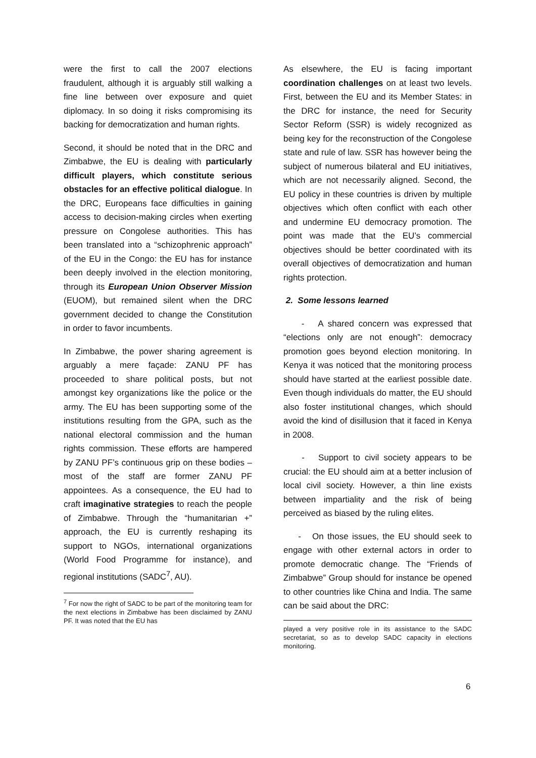were the first to call the 2007 elections fraudulent, although it is arguably still walking a fine line between over exposure and quiet diplomacy. In so doing it risks compromising its backing for democratization and human rights.
Second, it should be noted that in the DRC and Zimbabwe, the EU is dealing with particularly difficult players, which constitute serious obstacles for an effective political dialogue. In the DRC, Europeans face difficulties in gaining access to decision-making circles when exerting pressure on Congolese authorities. This has been translated into a “schizophrenic approach” of the EU in the Congo: the EU has for instance been deeply involved in the election monitoring, through its European Union Observer Mission (EUOM), but remained silent when the DRC government decided to change the Constitution in order to favor incumbents.
In Zimbabwe, the power sharing agreement is arguably a mere façade: ZANU PF has proceeded to share political posts, but not amongst key organizations like the police or the army. The EU has been supporting some of the institutions resulting from the GPA, such as the national electoral commission and the human rights commission. These efforts are hampered by ZANU PF’s continuous grip on these bodies – most of the staff are former ZANU PF appointees. As a consequence, the EU had to craft imaginative strategies to reach the people of Zimbabwe. Through the “humanitarian +” approach, the EU is currently reshaping its support to NGOs, international organizations (World Food Programme for instance), and regional institutions (SADC<sup>7</sup>, AU).
<sup>7</sup> For now the right of SADC to be part of the monitoring team for the next elections in Zimbabwe has been disclaimed by ZANU PF. It was noted that the EU has
As elsewhere, the EU is facing important coordination challenges on at least two levels. First, between the EU and its Member States: in the DRC for instance, the need for Security Sector Reform (SSR) is widely recognized as being key for the reconstruction of the Congolese state and rule of law. SSR has however being the subject of numerous bilateral and EU initiatives, which are not necessarily aligned. Second, the EU policy in these countries is driven by multiple objectives which often conflict with each other and undermine EU democracy promotion. The point was made that the EU’s commercial objectives should be better coordinated with its overall objectives of democratization and human rights protection.
2. Some lessons learned
- A shared concern was expressed that “elections only are not enough”: democracy promotion goes beyond election monitoring. In Kenya it was noticed that the monitoring process should have started at the earliest possible date. Even though individuals do matter, the EU should also foster institutional changes, which should avoid the kind of disillusion that it faced in Kenya in 2008.
- Support to civil society appears to be crucial: the EU should aim at a better inclusion of local civil society. However, a thin line exists between impartiality and the risk of being perceived as biased by the ruling elites.
- On those issues, the EU should seek to engage with other external actors in order to promote democratic change. The “Friends of Zimbabwe” Group should for instance be opened to other countries like China and India. The same can be said about the DRC:
played a very positive role in its assistance to the SADC secretariat, so as to develop SADC capacity in elections monitoring.
6